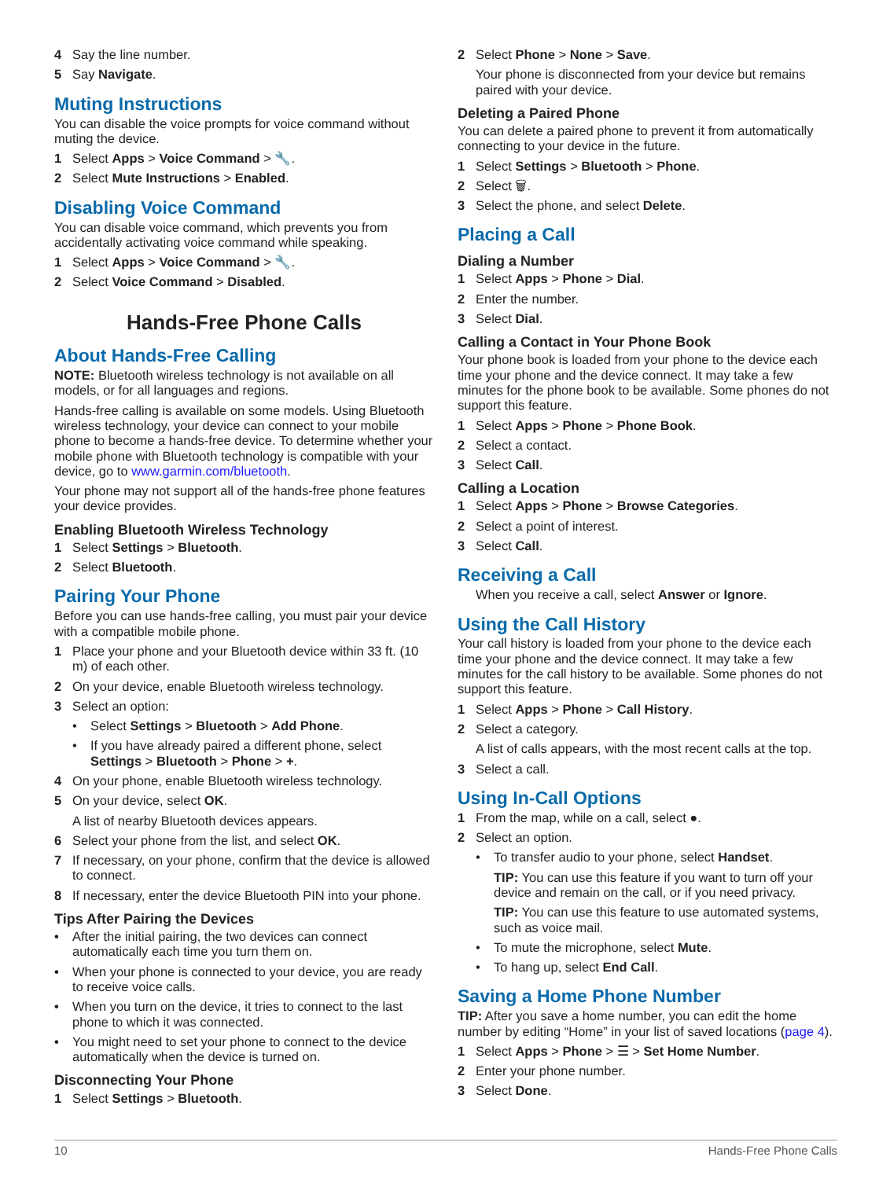4 Say the line number.
5 Say Navigate.
Muting Instructions
You can disable the voice prompts for voice command without muting the device.
1 Select Apps > Voice Command > 🔧.
2 Select Mute Instructions > Enabled.
Disabling Voice Command
You can disable voice command, which prevents you from accidentally activating voice command while speaking.
1 Select Apps > Voice Command > 🔧.
2 Select Voice Command > Disabled.
Hands-Free Phone Calls
About Hands-Free Calling
NOTE: Bluetooth wireless technology is not available on all models, or for all languages and regions.
Hands-free calling is available on some models. Using Bluetooth wireless technology, your device can connect to your mobile phone to become a hands-free device. To determine whether your mobile phone with Bluetooth technology is compatible with your device, go to www.garmin.com/bluetooth.
Your phone may not support all of the hands-free phone features your device provides.
Enabling Bluetooth Wireless Technology
1 Select Settings > Bluetooth.
2 Select Bluetooth.
Pairing Your Phone
Before you can use hands-free calling, you must pair your device with a compatible mobile phone.
1 Place your phone and your Bluetooth device within 33 ft. (10 m) of each other.
2 On your device, enable Bluetooth wireless technology.
3 Select an option:
• Select Settings > Bluetooth > Add Phone.
• If you have already paired a different phone, select Settings > Bluetooth > Phone > +.
4 On your phone, enable Bluetooth wireless technology.
5 On your device, select OK.
A list of nearby Bluetooth devices appears.
6 Select your phone from the list, and select OK.
7 If necessary, on your phone, confirm that the device is allowed to connect.
8 If necessary, enter the device Bluetooth PIN into your phone.
Tips After Pairing the Devices
• After the initial pairing, the two devices can connect automatically each time you turn them on.
• When your phone is connected to your device, you are ready to receive voice calls.
• When you turn on the device, it tries to connect to the last phone to which it was connected.
• You might need to set your phone to connect to the device automatically when the device is turned on.
Disconnecting Your Phone
1 Select Settings > Bluetooth.
2 Select Phone > None > Save.
Your phone is disconnected from your device but remains paired with your device.
Deleting a Paired Phone
You can delete a paired phone to prevent it from automatically connecting to your device in the future.
1 Select Settings > Bluetooth > Phone.
2 Select 🗑.
3 Select the phone, and select Delete.
Placing a Call
Dialing a Number
1 Select Apps > Phone > Dial.
2 Enter the number.
3 Select Dial.
Calling a Contact in Your Phone Book
Your phone book is loaded from your phone to the device each time your phone and the device connect. It may take a few minutes for the phone book to be available. Some phones do not support this feature.
1 Select Apps > Phone > Phone Book.
2 Select a contact.
3 Select Call.
Calling a Location
1 Select Apps > Phone > Browse Categories.
2 Select a point of interest.
3 Select Call.
Receiving a Call
When you receive a call, select Answer or Ignore.
Using the Call History
Your call history is loaded from your phone to the device each time your phone and the device connect. It may take a few minutes for the call history to be available. Some phones do not support this feature.
1 Select Apps > Phone > Call History.
2 Select a category.
A list of calls appears, with the most recent calls at the top.
3 Select a call.
Using In-Call Options
1 From the map, while on a call, select ●.
2 Select an option.
• To transfer audio to your phone, select Handset.
TIP: You can use this feature if you want to turn off your device and remain on the call, or if you need privacy.
TIP: You can use this feature to use automated systems, such as voice mail.
• To mute the microphone, select Mute.
• To hang up, select End Call.
Saving a Home Phone Number
TIP: After you save a home number, you can edit the home number by editing “Home” in your list of saved locations (page 4).
1 Select Apps > Phone > ☰ > Set Home Number.
2 Enter your phone number.
3 Select Done.
10 Hands-Free Phone Calls